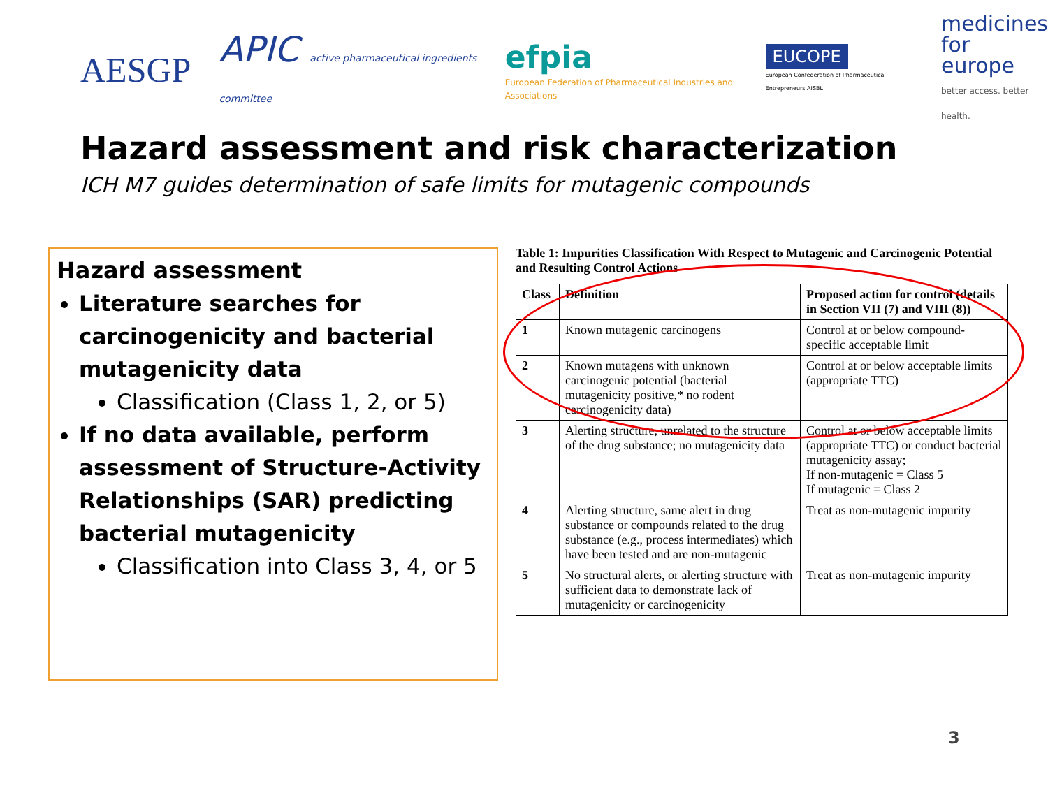AESGP
APIC active pharmaceutical ingredients committee
efpia
European Federation of Pharmaceutical Industries and Associations
EUCOPE
European Confederation of Pharmaceutical Entrepreneurs AISBL
medicines
for europe
better access. better health.
Hazard assessment and risk characterization
ICH M7 guides determination of safe limits for mutagenic compounds
Hazard assessment
Literature searches for carcinogenicity and bacterial mutagenicity data
Classification (Class 1, 2, or 5)
If no data available, perform assessment of Structure-Activity Relationships (SAR) predicting bacterial mutagenicity
Classification into Class 3, 4, or 5
Table 1: Impurities Classification With Respect to Mutagenic and Carcinogenic Potential and Resulting Control Actions
| Class | Definition | Proposed action for control (details in Section VII (7) and VIII (8)) |
| --- | --- | --- |
| 1 | Known mutagenic carcinogens | Control at or below compound-specific acceptable limit |
| 2 | Known mutagens with unknown carcinogenic potential (bacterial mutagenicity positive,* no rodent carcinogenicity data) | Control at or below acceptable limits (appropriate TTC) |
| 3 | Alerting structure, unrelated to the structure of the drug substance; no mutagenicity data | Control at or below acceptable limits (appropriate TTC) or conduct bacterial mutagenicity assay; If non-mutagenic = Class 5 If mutagenic = Class 2 |
| 4 | Alerting structure, same alert in drug substance or compounds related to the drug substance (e.g., process intermediates) which have been tested and are non-mutagenic | Treat as non-mutagenic impurity |
| 5 | No structural alerts, or alerting structure with sufficient data to demonstrate lack of mutagenicity or carcinogenicity | Treat as non-mutagenic impurity |
3